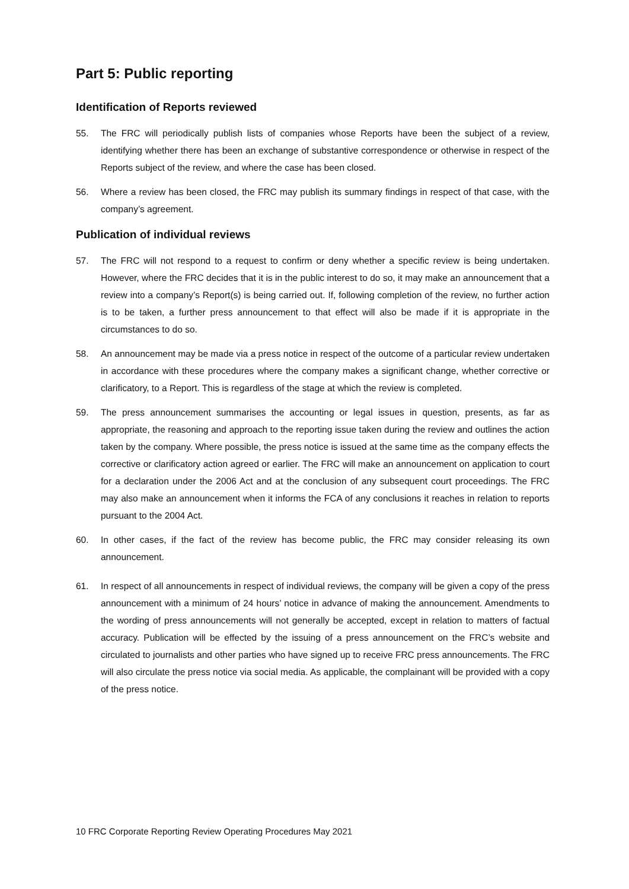Part 5: Public reporting
Identification of Reports reviewed
55. The FRC will periodically publish lists of companies whose Reports have been the subject of a review, identifying whether there has been an exchange of substantive correspondence or otherwise in respect of the Reports subject of the review, and where the case has been closed.
56. Where a review has been closed, the FRC may publish its summary findings in respect of that case, with the company’s agreement.
Publication of individual reviews
57. The FRC will not respond to a request to confirm or deny whether a specific review is being undertaken. However, where the FRC decides that it is in the public interest to do so, it may make an announcement that a review into a company’s Report(s) is being carried out. If, following completion of the review, no further action is to be taken, a further press announcement to that effect will also be made if it is appropriate in the circumstances to do so.
58. An announcement may be made via a press notice in respect of the outcome of a particular review undertaken in accordance with these procedures where the company makes a significant change, whether corrective or clarificatory, to a Report. This is regardless of the stage at which the review is completed.
59. The press announcement summarises the accounting or legal issues in question, presents, as far as appropriate, the reasoning and approach to the reporting issue taken during the review and outlines the action taken by the company. Where possible, the press notice is issued at the same time as the company effects the corrective or clarificatory action agreed or earlier. The FRC will make an announcement on application to court for a declaration under the 2006 Act and at the conclusion of any subsequent court proceedings. The FRC may also make an announcement when it informs the FCA of any conclusions it reaches in relation to reports pursuant to the 2004 Act.
60. In other cases, if the fact of the review has become public, the FRC may consider releasing its own announcement.
61. In respect of all announcements in respect of individual reviews, the company will be given a copy of the press announcement with a minimum of 24 hours’ notice in advance of making the announcement. Amendments to the wording of press announcements will not generally be accepted, except in relation to matters of factual accuracy. Publication will be effected by the issuing of a press announcement on the FRC’s website and circulated to journalists and other parties who have signed up to receive FRC press announcements. The FRC will also circulate the press notice via social media. As applicable, the complainant will be provided with a copy of the press notice.
10 FRC Corporate Reporting Review Operating Procedures May 2021